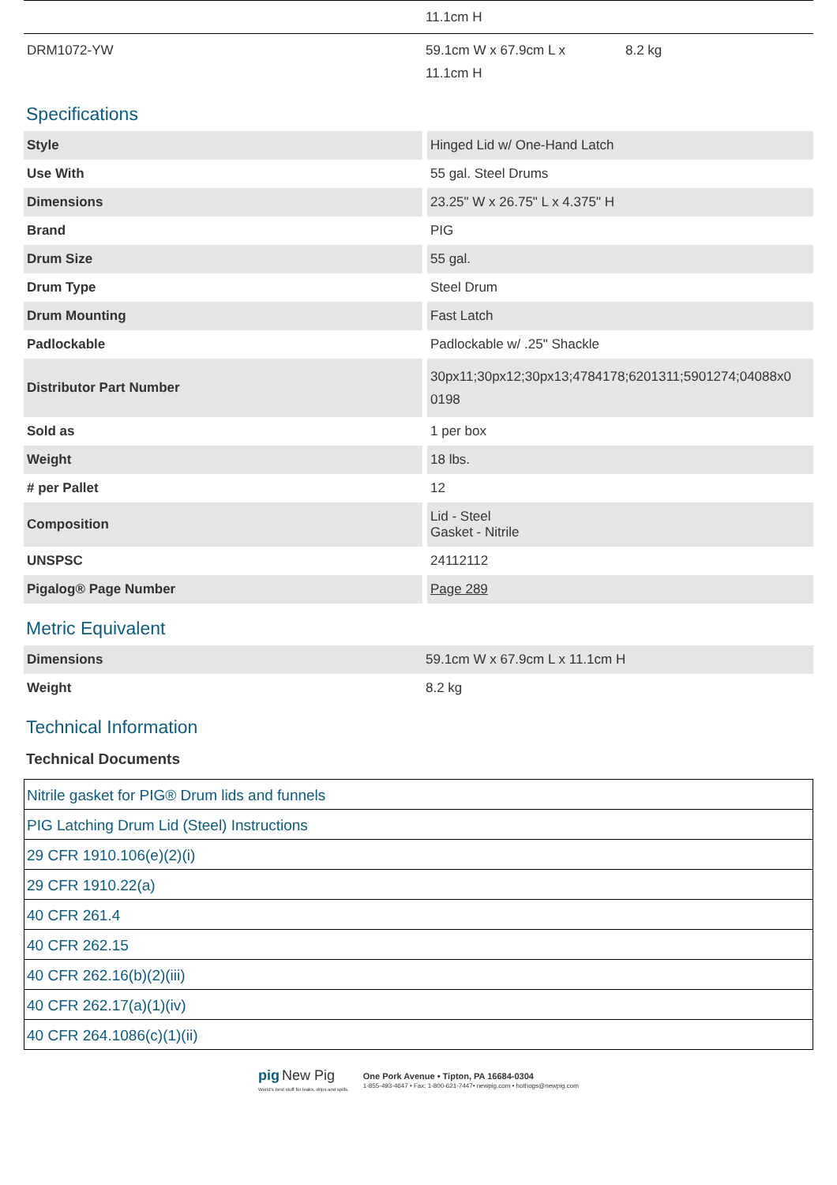| | 11.1cm H | |
| DRM1072-YW | 59.1cm W x 67.9cm L x 11.1cm H | 8.2 kg |
Specifications
| Style | Hinged Lid w/ One-Hand Latch |
| Use With | 55 gal. Steel Drums |
| Dimensions | 23.25" W x 26.75" L x 4.375" H |
| Brand | PIG |
| Drum Size | 55 gal. |
| Drum Type | Steel Drum |
| Drum Mounting | Fast Latch |
| Padlockable | Padlockable w/ .25" Shackle |
| Distributor Part Number | 30px11;30px12;30px13;4784178;6201311;5901274;04088x0 0198 |
| Sold as | 1 per box |
| Weight | 18 lbs. |
| # per Pallet | 12 |
| Composition | Lid - Steel Gasket - Nitrile |
| UNSPSC | 24112112 |
| Pigalog® Page Number | Page 289 |
Metric Equivalent
| Dimensions | 59.1cm W x 67.9cm L x 11.1cm H |
| Weight | 8.2 kg |
Technical Information
Technical Documents
| Nitrile gasket for PIG® Drum lids and funnels |
| PIG Latching Drum Lid (Steel) Instructions |
| 29 CFR 1910.106(e)(2)(i) |
| 29 CFR 1910.22(a) |
| 40 CFR 261.4 |
| 40 CFR 262.15 |
| 40 CFR 262.16(b)(2)(iii) |
| 40 CFR 262.17(a)(1)(iv) |
| 40 CFR 264.1086(c)(1)(ii) |
pig New Pig
World's best stuff for leaks, drips and spills.
One Pork Avenue • Tipton, PA 16684-0304
1-855-493-4647 • Fax: 1-800-621-7447• newpig.com • hothogs@newpig.com